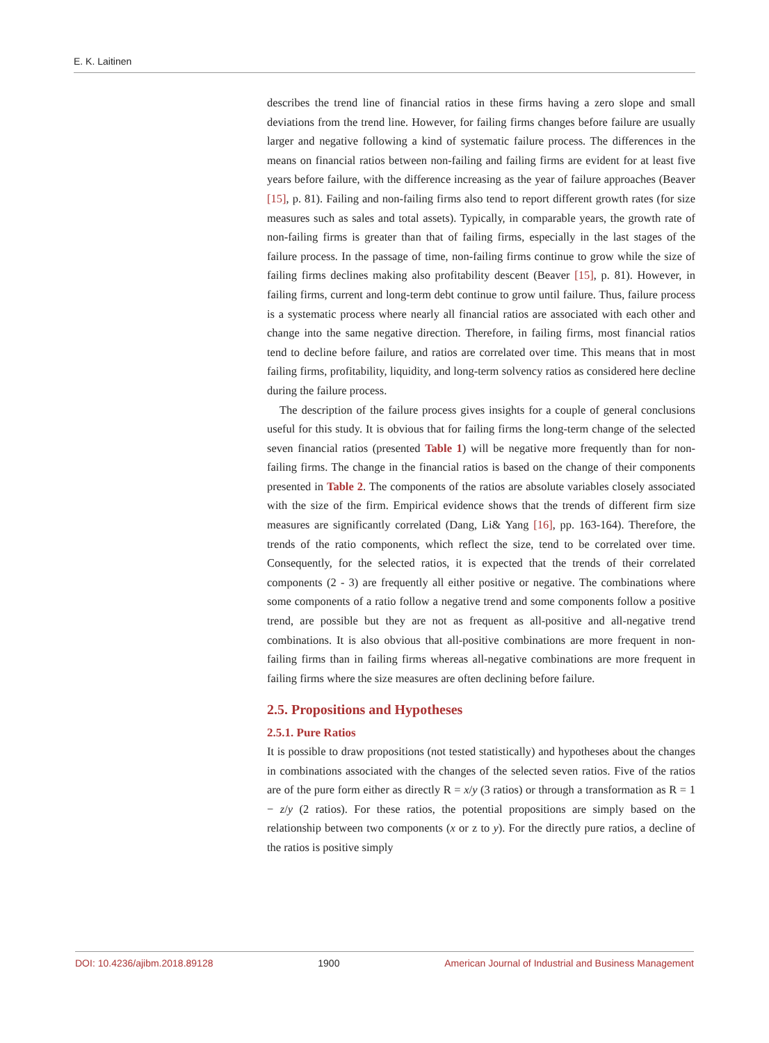E. K. Laitinen
describes the trend line of financial ratios in these firms having a zero slope and small deviations from the trend line. However, for failing firms changes before failure are usually larger and negative following a kind of systematic failure process. The differences in the means on financial ratios between non-failing and failing firms are evident for at least five years before failure, with the difference increasing as the year of failure approaches (Beaver [15], p. 81). Failing and non-failing firms also tend to report different growth rates (for size measures such as sales and total assets). Typically, in comparable years, the growth rate of non-failing firms is greater than that of failing firms, especially in the last stages of the failure process. In the passage of time, non-failing firms continue to grow while the size of failing firms declines making also profitability descent (Beaver [15], p. 81). However, in failing firms, current and long-term debt continue to grow until failure. Thus, failure process is a systematic process where nearly all financial ratios are associated with each other and change into the same negative direction. Therefore, in failing firms, most financial ratios tend to decline before failure, and ratios are correlated over time. This means that in most failing firms, profitability, liquidity, and long-term solvency ratios as considered here decline during the failure process.
The description of the failure process gives insights for a couple of general conclusions useful for this study. It is obvious that for failing firms the long-term change of the selected seven financial ratios (presented Table 1) will be negative more frequently than for non-failing firms. The change in the financial ratios is based on the change of their components presented in Table 2. The components of the ratios are absolute variables closely associated with the size of the firm. Empirical evidence shows that the trends of different firm size measures are significantly correlated (Dang, Li& Yang [16], pp. 163-164). Therefore, the trends of the ratio components, which reflect the size, tend to be correlated over time. Consequently, for the selected ratios, it is expected that the trends of their correlated components (2 - 3) are frequently all either positive or negative. The combinations where some components of a ratio follow a negative trend and some components follow a positive trend, are possible but they are not as frequent as all-positive and all-negative trend combinations. It is also obvious that all-positive combinations are more frequent in non-failing firms than in failing firms whereas all-negative combinations are more frequent in failing firms where the size measures are often declining before failure.
2.5. Propositions and Hypotheses
2.5.1. Pure Ratios
It is possible to draw propositions (not tested statistically) and hypotheses about the changes in combinations associated with the changes of the selected seven ratios. Five of the ratios are of the pure form either as directly R = x/y (3 ratios) or through a transformation as R = 1 − z/y (2 ratios). For these ratios, the potential propositions are simply based on the relationship between two components (x or z to y). For the directly pure ratios, a decline of the ratios is positive simply
DOI: 10.4236/ajibm.2018.89128 1900 American Journal of Industrial and Business Management